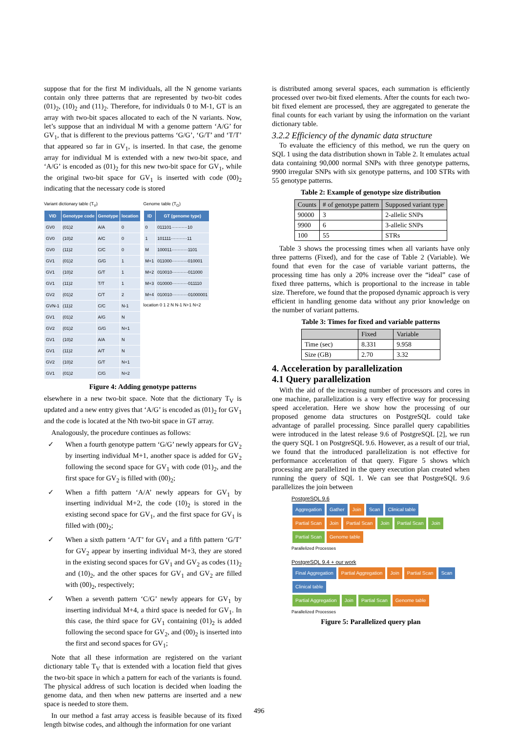suppose that for the first M individuals, all the N genome variants contain only three patterns that are represented by two-bit codes (01)<sub>2</sub>, (10)<sub>2</sub> and (11)<sub>2</sub>. Therefore, for individuals 0 to M-1, GT is an array with two-bit spaces allocated to each of the N variants. Now, let’s suppose that an individual M with a genome pattern ‘A/G’ for GV<sub>1</sub>, that is different to the previous patterns ‘G/G’, ‘G/T’ and ‘T/T’ that appeared so far in GV<sub>1</sub>, is inserted. In that case, the genome array for individual M is extended with a new two-bit space, and ‘A/G’ is encoded as (01)<sub>2</sub> for this new two-bit space for GV<sub>1</sub>, while the original two-bit space for GV<sub>1</sub> is inserted with code (00)<sub>2</sub> indicating that the necessary code is stored
Variant dictionary table (T<sub>V</sub>)
| VID | Genotype code | Genotype | location |
| --- | --- | --- | --- |
| GV0 | (01)2 | A/A | 0 |
| GV0 | (10)2 | A/C | 0 |
| GV0 | (11)2 | C/C | 0 |
| GV1 | (01)2 | G/G | 1 |
| GV1 | (10)2 | G/T | 1 |
| GV1 | (11)2 | T/T | 1 |
| GV2 | (01)2 | C/T | 2 |
| GVN-1 | (11)2 | C/C | N-1 |
| GV1 | (01)2 | A/G | N |
| GV2 | (01)2 | G/G | N+1 |
| GV1 | (10)2 | A/A | N |
| GV1 | (11)2 | A/T | N |
| GV2 | (10)2 | G/T | N+1 |
| GV1 | (01)2 | C/G | N+2 |
Genome table (T<sub>G</sub>)
| ID | GT (genome type) |
| --- | --- |
| 0 | 011101···········10 |
| 1 | 101111···········11 |
| M | 100011···········1101 |
| M+1 | 011000···········010001 |
| M+2 | 010010···········011000 |
| M+3 | 010000···········011110 |
| M+4 | 010010···········01000001 |
location 0 1 2 N N-1 N+1 N+2
Figure 4: Adding genotype patterns
elsewhere in a new two-bit space. Note that the dictionary T<sub>V</sub> is updated and a new entry gives that ‘A/G’ is encoded as (01)<sub>2</sub> for GV<sub>1</sub> and the code is located at the Nth two-bit space in GT array.
Analogously, the procedure continues as follows:
✓ When a fourth genotype pattern ‘G/G’ newly appears for GV<sub>2</sub> by inserting individual M+1, another space is added for GV<sub>2</sub> following the second space for GV<sub>1</sub> with code (01)<sub>2</sub>, and the first space for GV<sub>2</sub> is filled with (00)<sub>2</sub>;
✓ When a fifth pattern ‘A/A’ newly appears for GV<sub>1</sub> by inserting individual M+2, the code (10)<sub>2</sub> is stored in the existing second space for GV<sub>1</sub>, and the first space for GV<sub>1</sub> is filled with (00)<sub>2</sub>;
✓ When a sixth pattern ‘A/T’ for GV<sub>1</sub> and a fifth pattern ‘G/T’ for GV<sub>2</sub> appear by inserting individual M+3, they are stored in the existing second spaces for GV<sub>1</sub> and GV<sub>2</sub> as codes (11)<sub>2</sub> and (10)<sub>2</sub>, and the other spaces for GV<sub>1</sub> and GV<sub>2</sub> are filled with (00)<sub>2</sub>, respectively;
✓ When a seventh pattern ‘C/G’ newly appears for GV<sub>1</sub> by inserting individual M+4, a third space is needed for GV<sub>1</sub>. In this case, the third space for GV<sub>1</sub> containing (01)<sub>2</sub> is added following the second space for GV<sub>2</sub>, and (00)<sub>2</sub> is inserted into the first and second spaces for GV<sub>1</sub>;
Note that all these information are registered on the variant dictionary table T<sub>V</sub> that is extended with a location field that gives the two-bit space in which a pattern for each of the variants is found. The physical address of such location is decided when loading the genome data, and then when new patterns are inserted and a new space is needed to store them.
In our method a fast array access is feasible because of its fixed length bitwise codes, and although the information for one variant
is distributed among several spaces, each summation is efficiently processed over two-bit fixed elements. After the counts for each two-bit fixed element are processed, they are aggregated to generate the final counts for each variant by using the information on the variant dictionary table.
3.2.2 Efficiency of the dynamic data structure
To evaluate the efficiency of this method, we run the query on SQL 1 using the data distribution shown in Table 2. It emulates actual data containing 90,000 normal SNPs with three genotype patterns, 9900 irregular SNPs with six genotype patterns, and 100 STRs with 55 genotype patterns.
Table 2: Example of genotype size distribution
| Counts | # of genotype pattern | Supposed variant type |
| --- | --- | --- |
| 90000 | 3 | 2-allelic SNPs |
| 9900 | 6 | 3-allelic SNPs |
| 100 | 55 | STRs |
Table 3 shows the processing times when all variants have only three patterns (Fixed), and for the case of Table 2 (Variable). We found that even for the case of variable variant patterns, the processing time has only a 20% increase over the “ideal” case of fixed three patterns, which is proportional to the increase in table size. Therefore, we found that the proposed dynamic approach is very efficient in handling genome data without any prior knowledge on the number of variant patterns.
Table 3: Times for fixed and variable patterns
| | Fixed | Variable |
| --- | --- | --- |
| Time (sec) | 8.331 | 9.958 |
| Size (GB) | 2.70 | 3.32 |
4. Acceleration by parallelization
4.1 Query parallelization
With the aid of the increasing number of processors and cores in one machine, parallelization is a very effective way for processing speed acceleration. Here we show how the processing of our proposed genome data structures on PostgreSQL could take advantage of parallel processing. Since parallel query capabilities were introduced in the latest release 9.6 of PostgreSQL [2], we run the query SQL 1 on PostgreSQL 9.6. However, as a result of our trial, we found that the introduced parallelization is not effective for performance acceleration of that query. Figure 5 shows which processing are parallelized in the query execution plan created when running the query of SQL 1. We can see that PostgreSQL 9.6 parallelizes the join between
PostgreSQL 9.6
Aggregation Gather Join Scan Clinical table
Partial Scan Join Partial Scan Join Partial Scan Join Partial Scan Genome table
Parallelized Processes
PostgreSQL 9.4 + our work
Final Aggregation Partial Aggregation Join Partial Scan Scan Clinical table
Partial Aggregation Join Partial Scan Genome table
Parallelized Processes
Figure 5: Parallelized query plan
496